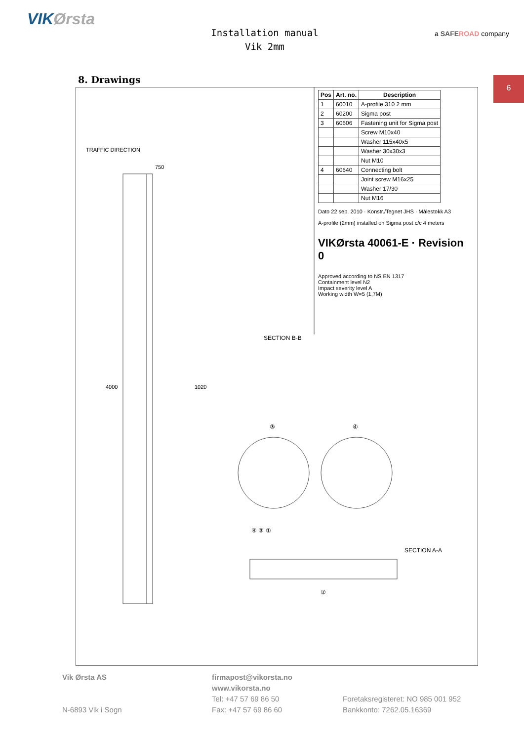VIKØrsta
Installation manual
Vik 2mm
a SAFE ROAD company
8. Drawings
6
TRAFFIC DIRECTION
4000 1020
750
SECTION B-B
SECTION A-A
③ ④
④ ③ ①
②
| Pos | Art. no. | Description |
| --- | --- | --- |
| 1 | 60010 | A-profile 310 2 mm |
| 2 | 60200 | Sigma post |
| 3 | 60606 | Fastening unit for Sigma post |
| | | Screw M10x40 |
| | | Washer 115x40x5 |
| | | Washer 30x30x3 |
| | | Nut M10 |
| 4 | 60640 | Connecting bolt |
| | | Joint screw M16x25 |
| | | Washer 17/30 |
| | | Nut M16 |
Dato 22 sep. 2010 · Konstr./Tegnet JHS · Målestokk A3
A-profile (2mm) installed on Sigma post c/c 4 meters
VIKØrsta 40061-E · Revision 0
Approved according to NS EN 1317
Containment level N2
Impact severity level A
Working width W=5 (1,7M)
Vik Ørsta AS
N-6893 Vik i Sogn
firmapost@vikorsta.no
www.vikorsta.no
Tel: +47 57 69 86 50
Fax: +47 57 69 86 60
Foretaksregisteret: NO 985 001 952
Bankkonto: 7262.05.16369